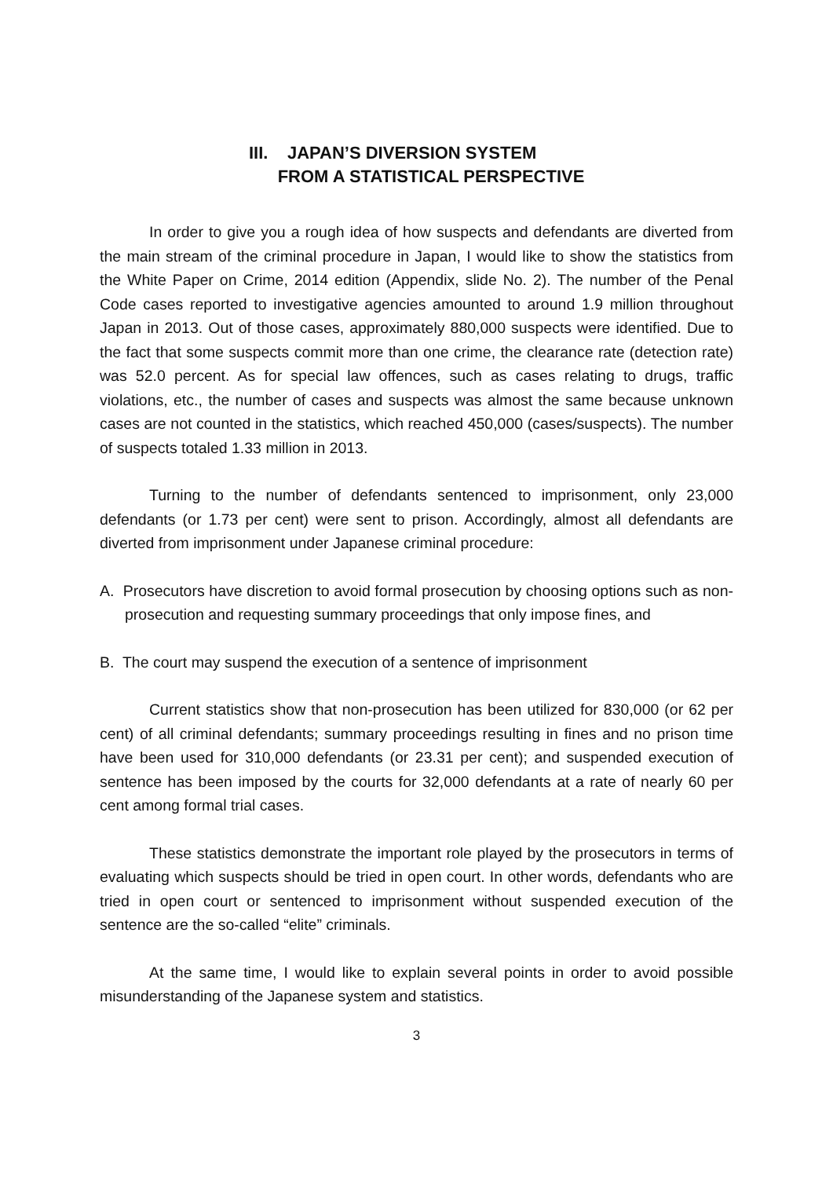III. JAPAN’S DIVERSION SYSTEM
FROM A STATISTICAL PERSPECTIVE
In order to give you a rough idea of how suspects and defendants are diverted from the main stream of the criminal procedure in Japan, I would like to show the statistics from the White Paper on Crime, 2014 edition (Appendix, slide No. 2). The number of the Penal Code cases reported to investigative agencies amounted to around 1.9 million throughout Japan in 2013. Out of those cases, approximately 880,000 suspects were identified. Due to the fact that some suspects commit more than one crime, the clearance rate (detection rate) was 52.0 percent. As for special law offences, such as cases relating to drugs, traffic violations, etc., the number of cases and suspects was almost the same because unknown cases are not counted in the statistics, which reached 450,000 (cases/suspects). The number of suspects totaled 1.33 million in 2013.
Turning to the number of defendants sentenced to imprisonment, only 23,000 defendants (or 1.73 per cent) were sent to prison. Accordingly, almost all defendants are diverted from imprisonment under Japanese criminal procedure:
A. Prosecutors have discretion to avoid formal prosecution by choosing options such as non-prosecution and requesting summary proceedings that only impose fines, and
B. The court may suspend the execution of a sentence of imprisonment
Current statistics show that non-prosecution has been utilized for 830,000 (or 62 per cent) of all criminal defendants; summary proceedings resulting in fines and no prison time have been used for 310,000 defendants (or 23.31 per cent); and suspended execution of sentence has been imposed by the courts for 32,000 defendants at a rate of nearly 60 per cent among formal trial cases.
These statistics demonstrate the important role played by the prosecutors in terms of evaluating which suspects should be tried in open court. In other words, defendants who are tried in open court or sentenced to imprisonment without suspended execution of the sentence are the so-called “elite” criminals.
At the same time, I would like to explain several points in order to avoid possible misunderstanding of the Japanese system and statistics.
3